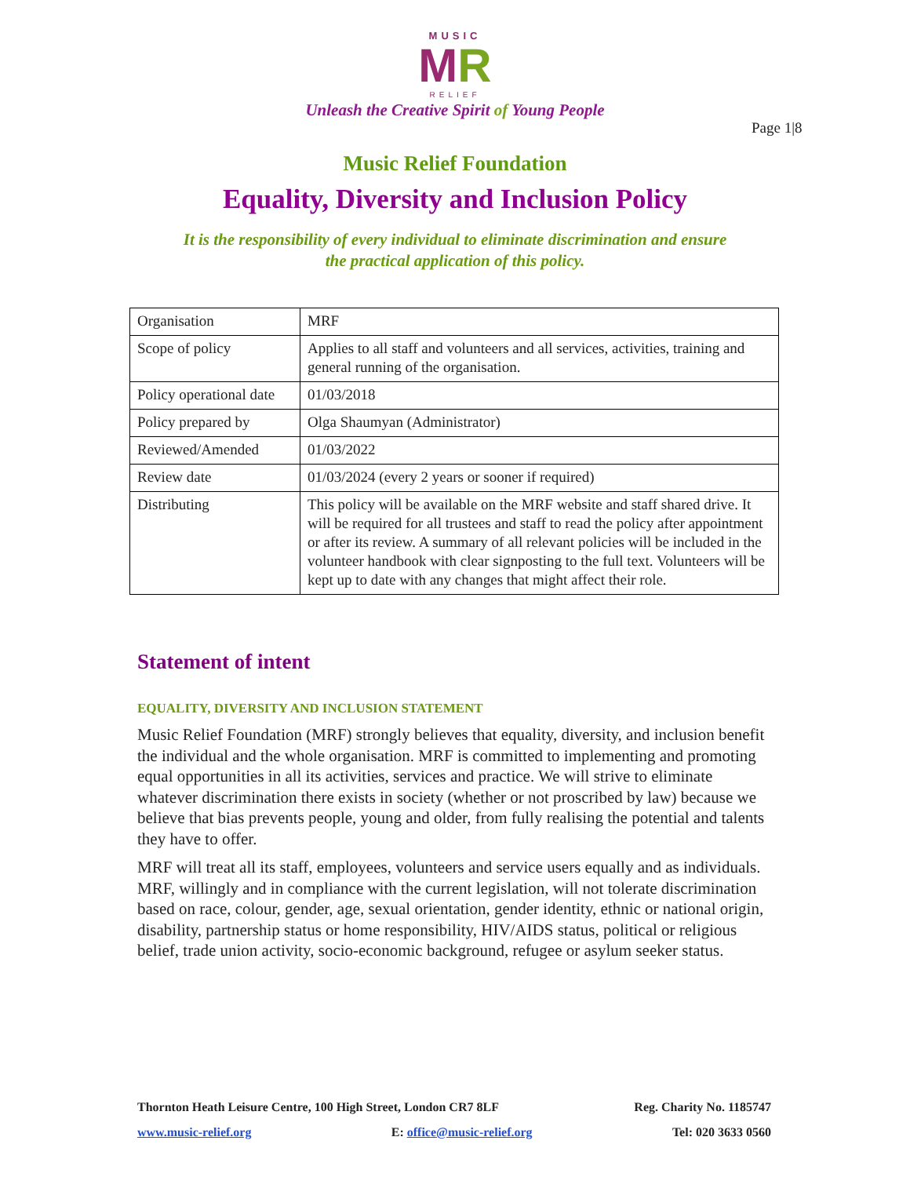MUSIC
MR
RELIEF
Unleash the Creative Spirit of Young People
Page 1|8
Music Relief Foundation
Equality, Diversity and Inclusion Policy
It is the responsibility of every individual to eliminate discrimination and ensure
the practical application of this policy.
| Organisation | MRF |
| Scope of policy | Applies to all staff and volunteers and all services, activities, training and general running of the organisation. |
| Policy operational date | 01/03/2018 |
| Policy prepared by | Olga Shaumyan (Administrator) |
| Reviewed/Amended | 01/03/2022 |
| Review date | 01/03/2024 (every 2 years or sooner if required) |
| Distributing | This policy will be available on the MRF website and staff shared drive. It will be required for all trustees and staff to read the policy after appointment or after its review. A summary of all relevant policies will be included in the volunteer handbook with clear signposting to the full text. Volunteers will be kept up to date with any changes that might affect their role. |
Statement of intent
EQUALITY, DIVERSITY AND INCLUSION STATEMENT
Music Relief Foundation (MRF) strongly believes that equality, diversity, and inclusion benefit the individual and the whole organisation. MRF is committed to implementing and promoting equal opportunities in all its activities, services and practice. We will strive to eliminate whatever discrimination there exists in society (whether or not proscribed by law) because we believe that bias prevents people, young and older, from fully realising the potential and talents they have to offer.
MRF will treat all its staff, employees, volunteers and service users equally and as individuals. MRF, willingly and in compliance with the current legislation, will not tolerate discrimination based on race, colour, gender, age, sexual orientation, gender identity, ethnic or national origin, disability, partnership status or home responsibility, HIV/AIDS status, political or religious belief, trade union activity, socio-economic background, refugee or asylum seeker status.
Thornton Heath Leisure Centre, 100 High Street, London CR7 8LF Reg. Charity No. 1185747
www.music-relief.org E: office@music-relief.org Tel: 020 3633 0560